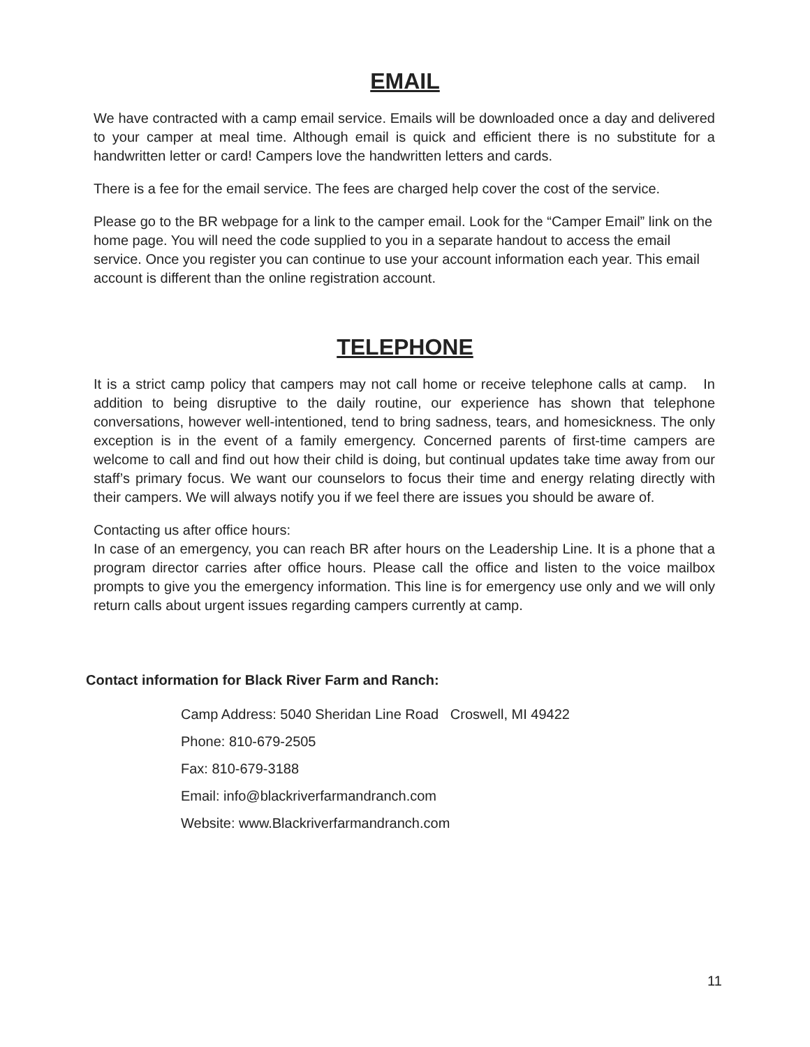EMAIL
We have contracted with a camp email service. Emails will be downloaded once a day and delivered to your camper at meal time. Although email is quick and efficient there is no substitute for a handwritten letter or card! Campers love the handwritten letters and cards.
There is a fee for the email service. The fees are charged help cover the cost of the service.
Please go to the BR webpage for a link to the camper email. Look for the “Camper Email” link on the home page. You will need the code supplied to you in a separate handout to access the email service. Once you register you can continue to use your account information each year. This email account is different than the online registration account.
TELEPHONE
It is a strict camp policy that campers may not call home or receive telephone calls at camp. In addition to being disruptive to the daily routine, our experience has shown that telephone conversations, however well-intentioned, tend to bring sadness, tears, and homesickness. The only exception is in the event of a family emergency. Concerned parents of first-time campers are welcome to call and find out how their child is doing, but continual updates take time away from our staff’s primary focus. We want our counselors to focus their time and energy relating directly with their campers. We will always notify you if we feel there are issues you should be aware of.
Contacting us after office hours:
In case of an emergency, you can reach BR after hours on the Leadership Line. It is a phone that a program director carries after office hours. Please call the office and listen to the voice mailbox prompts to give you the emergency information. This line is for emergency use only and we will only return calls about urgent issues regarding campers currently at camp.
Contact information for Black River Farm and Ranch:
Camp Address: 5040 Sheridan Line Road Croswell, MI 49422
Phone: 810-679-2505
Fax: 810-679-3188
Email: info@blackriverfarmandranch.com
Website: www.Blackriverfarmandranch.com
11